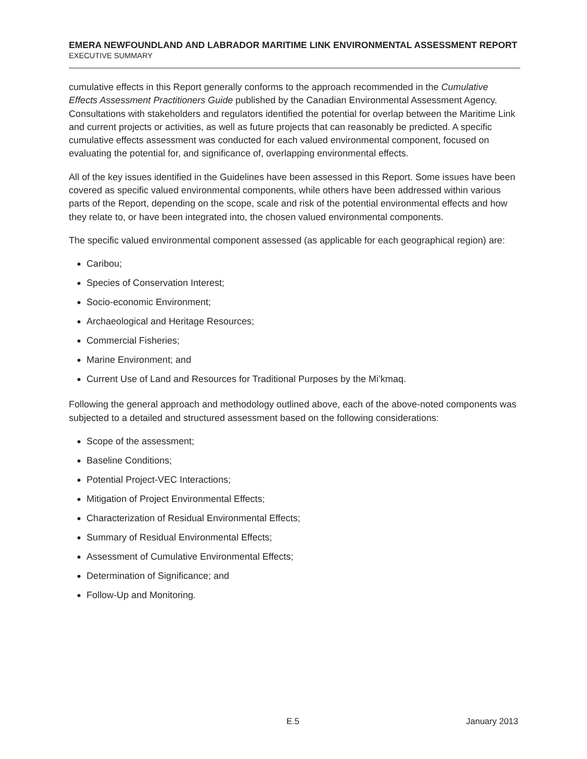EMERA NEWFOUNDLAND AND LABRADOR MARITIME LINK ENVIRONMENTAL ASSESSMENT REPORT
EXECUTIVE SUMMARY
cumulative effects in this Report generally conforms to the approach recommended in the Cumulative Effects Assessment Practitioners Guide published by the Canadian Environmental Assessment Agency. Consultations with stakeholders and regulators identified the potential for overlap between the Maritime Link and current projects or activities, as well as future projects that can reasonably be predicted. A specific cumulative effects assessment was conducted for each valued environmental component, focused on evaluating the potential for, and significance of, overlapping environmental effects.
All of the key issues identified in the Guidelines have been assessed in this Report. Some issues have been covered as specific valued environmental components, while others have been addressed within various parts of the Report, depending on the scope, scale and risk of the potential environmental effects and how they relate to, or have been integrated into, the chosen valued environmental components.
The specific valued environmental component assessed (as applicable for each geographical region) are:
Caribou;
Species of Conservation Interest;
Socio-economic Environment;
Archaeological and Heritage Resources;
Commercial Fisheries;
Marine Environment; and
Current Use of Land and Resources for Traditional Purposes by the Mi’kmaq.
Following the general approach and methodology outlined above, each of the above-noted components was subjected to a detailed and structured assessment based on the following considerations:
Scope of the assessment;
Baseline Conditions;
Potential Project-VEC Interactions;
Mitigation of Project Environmental Effects;
Characterization of Residual Environmental Effects;
Summary of Residual Environmental Effects;
Assessment of Cumulative Environmental Effects;
Determination of Significance; and
Follow-Up and Monitoring.
E.5 January 2013